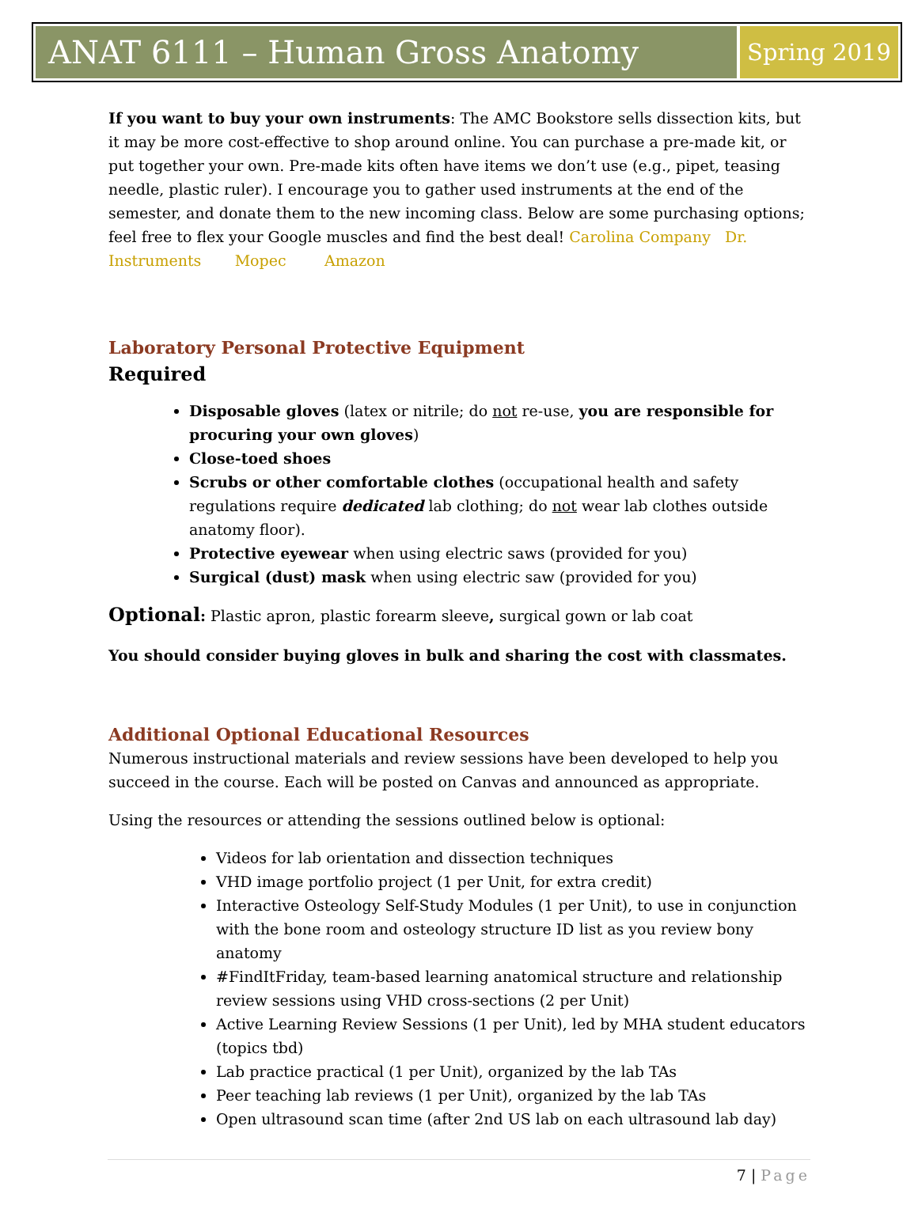ANAT 6111 – Human Gross Anatomy
Spring 2019
If you want to buy your own instruments: The AMC Bookstore sells dissection kits, but it may be more cost-effective to shop around online. You can purchase a pre-made kit, or put together your own. Pre-made kits often have items we don’t use (e.g., pipet, teasing needle, plastic ruler). I encourage you to gather used instruments at the end of the semester, and donate them to the new incoming class. Below are some purchasing options; feel free to flex your Google muscles and find the best deal! Carolina Company Dr. Instruments Mopec Amazon
Laboratory Personal Protective Equipment
Required
Disposable gloves (latex or nitrile; do not re-use, you are responsible for procuring your own gloves)
Close-toed shoes
Scrubs or other comfortable clothes (occupational health and safety regulations require dedicated lab clothing; do not wear lab clothes outside anatomy floor).
Protective eyewear when using electric saws (provided for you)
Surgical (dust) mask when using electric saw (provided for you)
Optional: Plastic apron, plastic forearm sleeve, surgical gown or lab coat
You should consider buying gloves in bulk and sharing the cost with classmates.
Additional Optional Educational Resources
Numerous instructional materials and review sessions have been developed to help you succeed in the course. Each will be posted on Canvas and announced as appropriate.
Using the resources or attending the sessions outlined below is optional:
Videos for lab orientation and dissection techniques
VHD image portfolio project (1 per Unit, for extra credit)
Interactive Osteology Self-Study Modules (1 per Unit), to use in conjunction with the bone room and osteology structure ID list as you review bony anatomy
#FindItFriday, team-based learning anatomical structure and relationship review sessions using VHD cross-sections (2 per Unit)
Active Learning Review Sessions (1 per Unit), led by MHA student educators (topics tbd)
Lab practice practical (1 per Unit), organized by the lab TAs
Peer teaching lab reviews (1 per Unit), organized by the lab TAs
Open ultrasound scan time (after 2nd US lab on each ultrasound lab day)
7 | Page